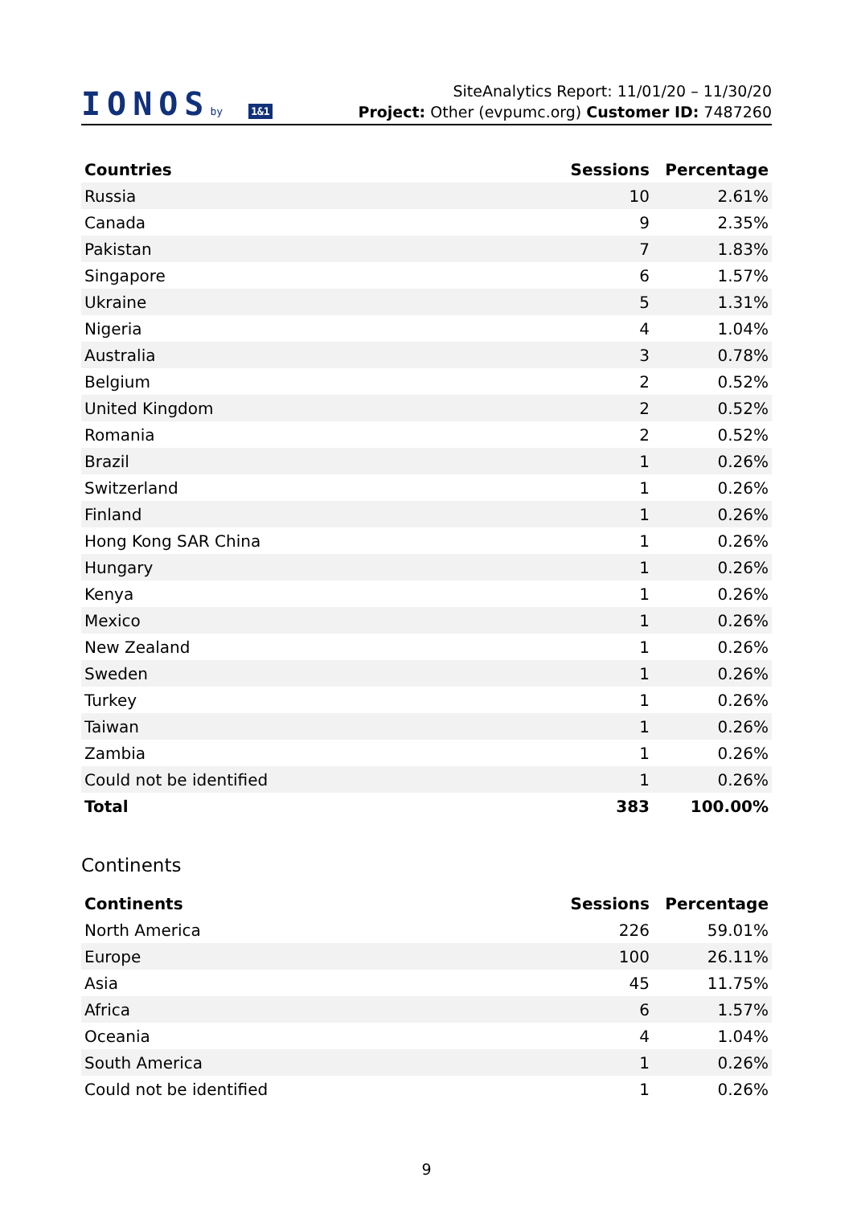IONOSby 1&1
SiteAnalytics Report: 11/01/20 – 11/30/20
Project: Other (evpumc.org) Customer ID: 7487260
| Countries | Sessions | Percentage |
| --- | --- | --- |
| Russia | 10 | 2.61% |
| Canada | 9 | 2.35% |
| Pakistan | 7 | 1.83% |
| Singapore | 6 | 1.57% |
| Ukraine | 5 | 1.31% |
| Nigeria | 4 | 1.04% |
| Australia | 3 | 0.78% |
| Belgium | 2 | 0.52% |
| United Kingdom | 2 | 0.52% |
| Romania | 2 | 0.52% |
| Brazil | 1 | 0.26% |
| Switzerland | 1 | 0.26% |
| Finland | 1 | 0.26% |
| Hong Kong SAR China | 1 | 0.26% |
| Hungary | 1 | 0.26% |
| Kenya | 1 | 0.26% |
| Mexico | 1 | 0.26% |
| New Zealand | 1 | 0.26% |
| Sweden | 1 | 0.26% |
| Turkey | 1 | 0.26% |
| Taiwan | 1 | 0.26% |
| Zambia | 1 | 0.26% |
| Could not be identified | 1 | 0.26% |
| Total | 383 | 100.00% |
Continents
| Continents | Sessions | Percentage |
| --- | --- | --- |
| North America | 226 | 59.01% |
| Europe | 100 | 26.11% |
| Asia | 45 | 11.75% |
| Africa | 6 | 1.57% |
| Oceania | 4 | 1.04% |
| South America | 1 | 0.26% |
| Could not be identified | 1 | 0.26% |
9